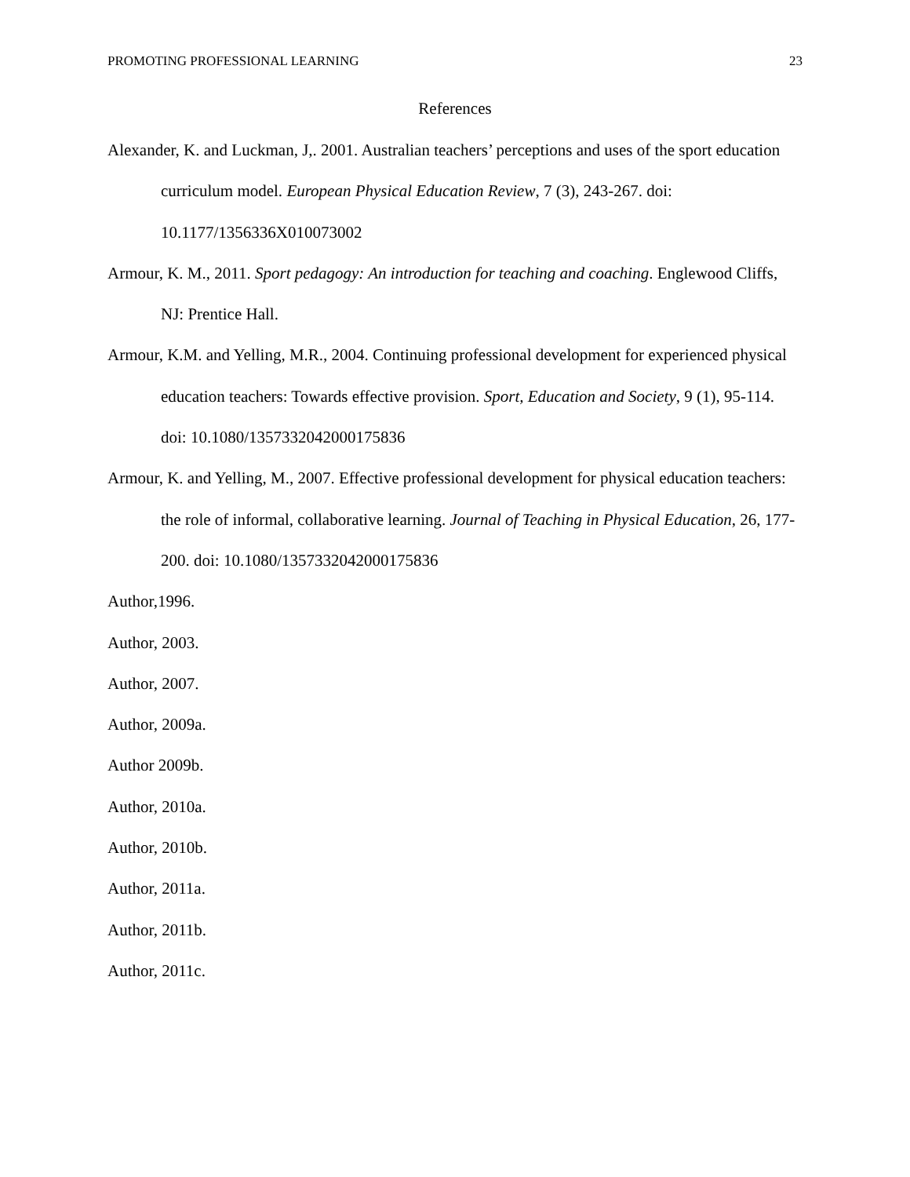PROMOTING PROFESSIONAL LEARNING 23
References
Alexander, K. and Luckman, J,. 2001. Australian teachers’ perceptions and uses of the sport education curriculum model. European Physical Education Review, 7 (3), 243-267. doi: 10.1177/1356336X010073002
Armour, K. M., 2011. Sport pedagogy: An introduction for teaching and coaching. Englewood Cliffs, NJ: Prentice Hall.
Armour, K.M. and Yelling, M.R., 2004. Continuing professional development for experienced physical education teachers: Towards effective provision. Sport, Education and Society, 9 (1), 95-114. doi: 10.1080/1357332042000175836
Armour, K. and Yelling, M., 2007. Effective professional development for physical education teachers: the role of informal, collaborative learning. Journal of Teaching in Physical Education, 26, 177-200. doi: 10.1080/1357332042000175836
Author,1996.
Author, 2003.
Author, 2007.
Author, 2009a.
Author 2009b.
Author, 2010a.
Author, 2010b.
Author, 2011a.
Author, 2011b.
Author, 2011c.